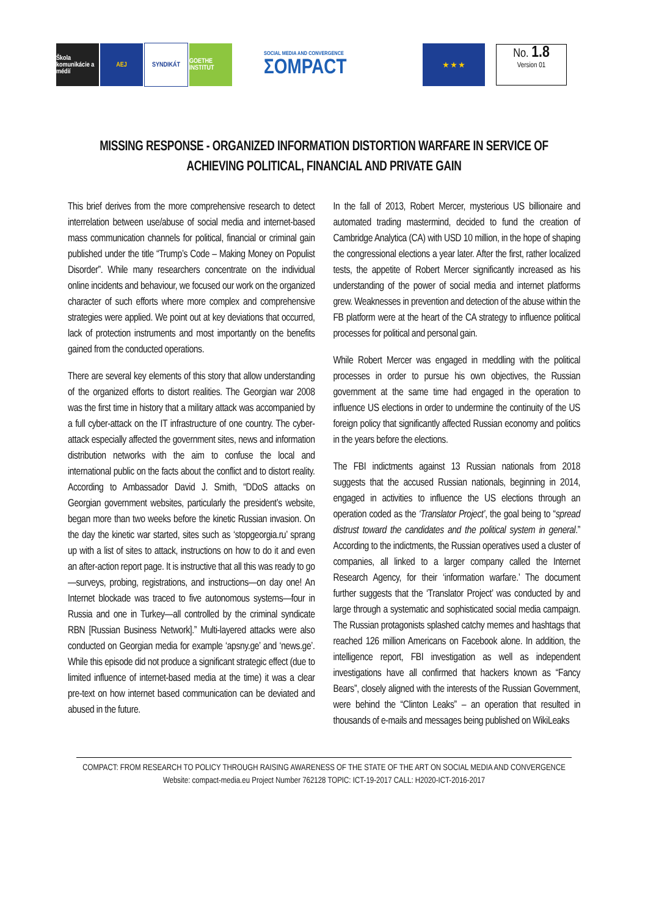Škola komunikácie a médií
AEJ SYNDIKÁT
GOETHE INSTITUT
SOCIAL MEDIA AND CONVERGENCE
ΣOMPACT
★ ★ ★
No. 1.8
Version 01
MISSING RESPONSE - ORGANIZED INFORMATION DISTORTION WARFARE IN SERVICE OF ACHIEVING POLITICAL, FINANCIAL AND PRIVATE GAIN
This brief derives from the more comprehensive research to detect interrelation between use/abuse of social media and internet-based mass communication channels for political, financial or criminal gain published under the title “Trump’s Code – Making Money on Populist Disorder”. While many researchers concentrate on the individual online incidents and behaviour, we focused our work on the organized character of such efforts where more complex and comprehensive strategies were applied. We point out at key deviations that occurred, lack of protection instruments and most importantly on the benefits gained from the conducted operations.
There are several key elements of this story that allow understanding of the organized efforts to distort realities. The Georgian war 2008 was the first time in history that a military attack was accompanied by a full cyber-attack on the IT infrastructure of one country. The cyber-attack especially affected the government sites, news and information distribution networks with the aim to confuse the local and international public on the facts about the conflict and to distort reality. According to Ambassador David J. Smith, “DDoS attacks on Georgian government websites, particularly the president’s website, began more than two weeks before the kinetic Russian invasion. On the day the kinetic war started, sites such as ‘stopgeorgia.ru’ sprang up with a list of sites to attack, instructions on how to do it and even an after-action report page. It is instructive that all this was ready to go—surveys, probing, registrations, and instructions—on day one! An Internet blockade was traced to five autonomous systems—four in Russia and one in Turkey—all controlled by the criminal syndicate RBN [Russian Business Network].” Multi-layered attacks were also conducted on Georgian media for example ‘apsny.ge’ and ‘news.ge’. While this episode did not produce a significant strategic effect (due to limited influence of internet-based media at the time) it was a clear pre-text on how internet based communication can be deviated and abused in the future.
In the fall of 2013, Robert Mercer, mysterious US billionaire and automated trading mastermind, decided to fund the creation of Cambridge Analytica (CA) with USD 10 million, in the hope of shaping the congressional elections a year later. After the first, rather localized tests, the appetite of Robert Mercer significantly increased as his understanding of the power of social media and internet platforms grew. Weaknesses in prevention and detection of the abuse within the FB platform were at the heart of the CA strategy to influence political processes for political and personal gain.
While Robert Mercer was engaged in meddling with the political processes in order to pursue his own objectives, the Russian government at the same time had engaged in the operation to influence US elections in order to undermine the continuity of the US foreign policy that significantly affected Russian economy and politics in the years before the elections.
The FBI indictments against 13 Russian nationals from 2018 suggests that the accused Russian nationals, beginning in 2014, engaged in activities to influence the US elections through an operation coded as the ‘Translator Project’, the goal being to “spread distrust toward the candidates and the political system in general.” According to the indictments, the Russian operatives used a cluster of companies, all linked to a larger company called the Internet Research Agency, for their ‘information warfare.’ The document further suggests that the ‘Translator Project’ was conducted by and large through a systematic and sophisticated social media campaign. The Russian protagonists splashed catchy memes and hashtags that reached 126 million Americans on Facebook alone. In addition, the intelligence report, FBI investigation as well as independent investigations have all confirmed that hackers known as “Fancy Bears”, closely aligned with the interests of the Russian Government, were behind the “Clinton Leaks” – an operation that resulted in thousands of e-mails and messages being published on WikiLeaks
COMPACT: FROM RESEARCH TO POLICY THROUGH RAISING AWARENESS OF THE STATE OF THE ART ON SOCIAL MEDIA AND CONVERGENCE Website: compact-media.eu Project Number 762128 TOPIC: ICT-19-2017 CALL: H2020-ICT-2016-2017